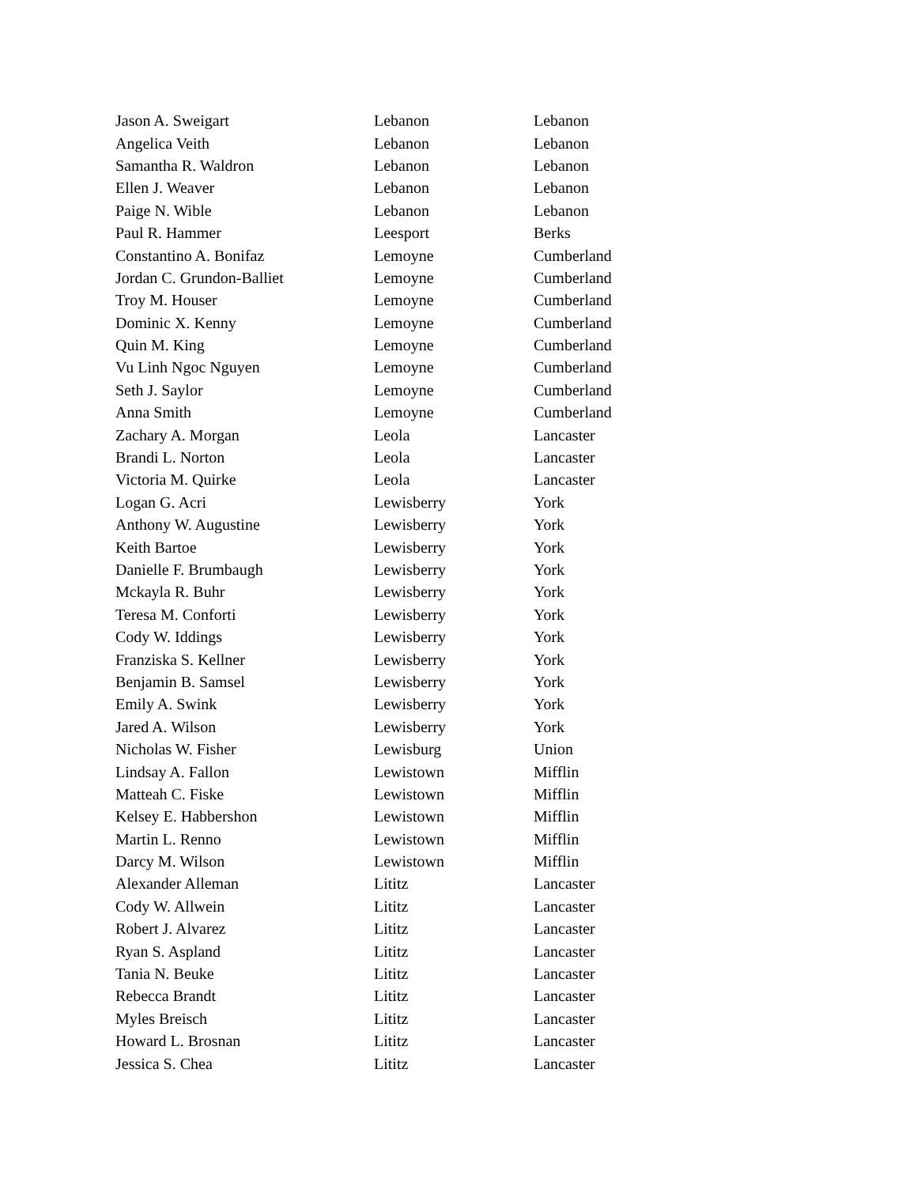| Jason A. Sweigart | Lebanon | Lebanon |
| Angelica Veith | Lebanon | Lebanon |
| Samantha R. Waldron | Lebanon | Lebanon |
| Ellen J. Weaver | Lebanon | Lebanon |
| Paige N. Wible | Lebanon | Lebanon |
| Paul R. Hammer | Leesport | Berks |
| Constantino A. Bonifaz | Lemoyne | Cumberland |
| Jordan C. Grundon-Balliet | Lemoyne | Cumberland |
| Troy M. Houser | Lemoyne | Cumberland |
| Dominic X. Kenny | Lemoyne | Cumberland |
| Quin M. King | Lemoyne | Cumberland |
| Vu Linh Ngoc Nguyen | Lemoyne | Cumberland |
| Seth J. Saylor | Lemoyne | Cumberland |
| Anna Smith | Lemoyne | Cumberland |
| Zachary A. Morgan | Leola | Lancaster |
| Brandi L. Norton | Leola | Lancaster |
| Victoria M. Quirke | Leola | Lancaster |
| Logan G. Acri | Lewisberry | York |
| Anthony W. Augustine | Lewisberry | York |
| Keith Bartoe | Lewisberry | York |
| Danielle F. Brumbaugh | Lewisberry | York |
| Mckayla R. Buhr | Lewisberry | York |
| Teresa M. Conforti | Lewisberry | York |
| Cody W. Iddings | Lewisberry | York |
| Franziska S. Kellner | Lewisberry | York |
| Benjamin B. Samsel | Lewisberry | York |
| Emily A. Swink | Lewisberry | York |
| Jared A. Wilson | Lewisberry | York |
| Nicholas W. Fisher | Lewisburg | Union |
| Lindsay A. Fallon | Lewistown | Mifflin |
| Matteah C. Fiske | Lewistown | Mifflin |
| Kelsey E. Habbershon | Lewistown | Mifflin |
| Martin L. Renno | Lewistown | Mifflin |
| Darcy M. Wilson | Lewistown | Mifflin |
| Alexander Alleman | Lititz | Lancaster |
| Cody W. Allwein | Lititz | Lancaster |
| Robert J. Alvarez | Lititz | Lancaster |
| Ryan S. Aspland | Lititz | Lancaster |
| Tania N. Beuke | Lititz | Lancaster |
| Rebecca Brandt | Lititz | Lancaster |
| Myles Breisch | Lititz | Lancaster |
| Howard L. Brosnan | Lititz | Lancaster |
| Jessica S. Chea | Lititz | Lancaster |